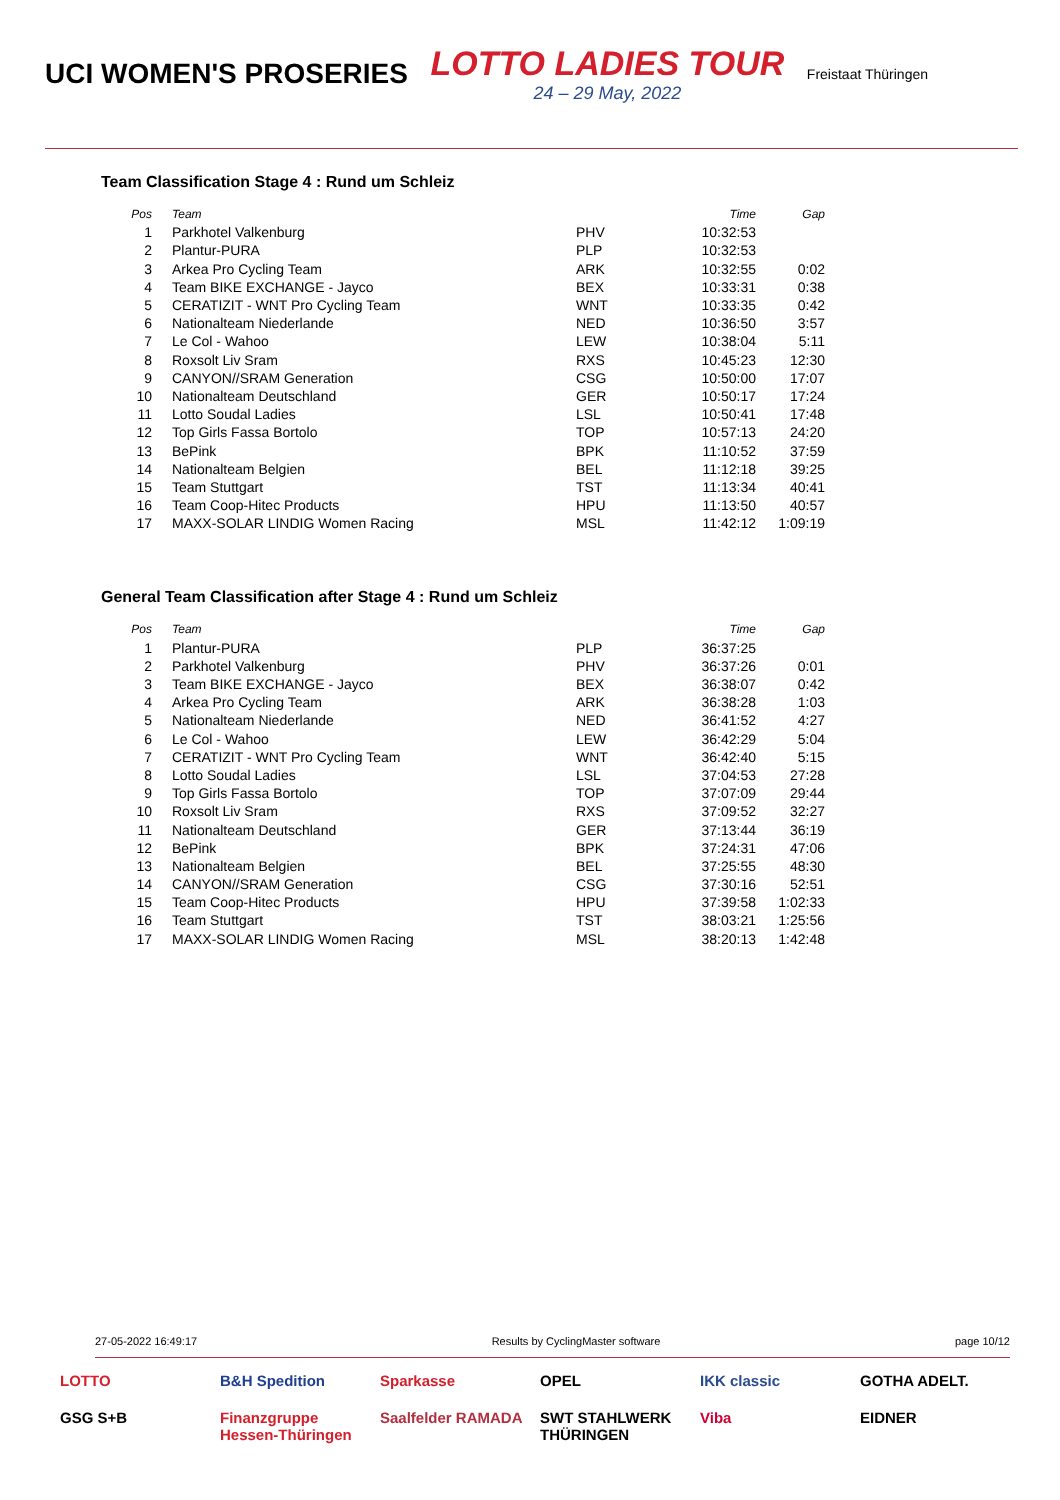UCI WOMEN'S PROSERIES
LOTTO LADIES TOUR
24 – 29 May, 2022
Freistaat Thüringen
Team Classification Stage 4 : Rund um Schleiz
| Pos | Team | | Time | Gap |
| --- | --- | --- | --- | --- |
| 1 | Parkhotel Valkenburg | PHV | 10:32:53 | |
| 2 | Plantur-PURA | PLP | 10:32:53 | |
| 3 | Arkea Pro Cycling Team | ARK | 10:32:55 | 0:02 |
| 4 | Team BIKE EXCHANGE - Jayco | BEX | 10:33:31 | 0:38 |
| 5 | CERATIZIT - WNT Pro Cycling Team | WNT | 10:33:35 | 0:42 |
| 6 | Nationalteam Niederlande | NED | 10:36:50 | 3:57 |
| 7 | Le Col - Wahoo | LEW | 10:38:04 | 5:11 |
| 8 | Roxsolt Liv Sram | RXS | 10:45:23 | 12:30 |
| 9 | CANYON//SRAM Generation | CSG | 10:50:00 | 17:07 |
| 10 | Nationalteam Deutschland | GER | 10:50:17 | 17:24 |
| 11 | Lotto Soudal Ladies | LSL | 10:50:41 | 17:48 |
| 12 | Top Girls Fassa Bortolo | TOP | 10:57:13 | 24:20 |
| 13 | BePink | BPK | 11:10:52 | 37:59 |
| 14 | Nationalteam Belgien | BEL | 11:12:18 | 39:25 |
| 15 | Team Stuttgart | TST | 11:13:34 | 40:41 |
| 16 | Team Coop-Hitec Products | HPU | 11:13:50 | 40:57 |
| 17 | MAXX-SOLAR LINDIG Women Racing | MSL | 11:42:12 | 1:09:19 |
General Team Classification after Stage 4 : Rund um Schleiz
| Pos | Team | | Time | Gap |
| --- | --- | --- | --- | --- |
| 1 | Plantur-PURA | PLP | 36:37:25 | |
| 2 | Parkhotel Valkenburg | PHV | 36:37:26 | 0:01 |
| 3 | Team BIKE EXCHANGE - Jayco | BEX | 36:38:07 | 0:42 |
| 4 | Arkea Pro Cycling Team | ARK | 36:38:28 | 1:03 |
| 5 | Nationalteam Niederlande | NED | 36:41:52 | 4:27 |
| 6 | Le Col - Wahoo | LEW | 36:42:29 | 5:04 |
| 7 | CERATIZIT - WNT Pro Cycling Team | WNT | 36:42:40 | 5:15 |
| 8 | Lotto Soudal Ladies | LSL | 37:04:53 | 27:28 |
| 9 | Top Girls Fassa Bortolo | TOP | 37:07:09 | 29:44 |
| 10 | Roxsolt Liv Sram | RXS | 37:09:52 | 32:27 |
| 11 | Nationalteam Deutschland | GER | 37:13:44 | 36:19 |
| 12 | BePink | BPK | 37:24:31 | 47:06 |
| 13 | Nationalteam Belgien | BEL | 37:25:55 | 48:30 |
| 14 | CANYON//SRAM Generation | CSG | 37:30:16 | 52:51 |
| 15 | Team Coop-Hitec Products | HPU | 37:39:58 | 1:02:33 |
| 16 | Team Stuttgart | TST | 38:03:21 | 1:25:56 |
| 17 | MAXX-SOLAR LINDIG Women Racing | MSL | 38:20:13 | 1:42:48 |
27-05-2022 16:49:17 Results by CyclingMaster software page 10/12
LOTTO B&H Spedition Sparkasse OPEL IKK classic GOTHA ADELT. GSG S+B Finanzgruppe Hessen-Thüringen Saalfelder RAMADA SWT STAHLWERK THÜRINGEN Viba EIDNER